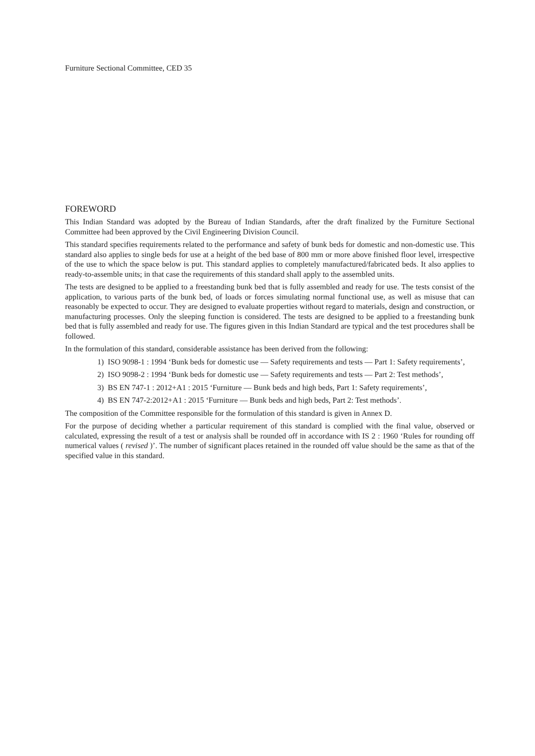Furniture Sectional Committee, CED 35
FOREWORD
This Indian Standard was adopted by the Bureau of Indian Standards, after the draft finalized by the Furniture Sectional Committee had been approved by the Civil Engineering Division Council.
This standard specifies requirements related to the performance and safety of bunk beds for domestic and non-domestic use. This standard also applies to single beds for use at a height of the bed base of 800 mm or more above finished floor level, irrespective of the use to which the space below is put. This standard applies to completely manufactured/fabricated beds. It also applies to ready-to-assemble units; in that case the requirements of this standard shall apply to the assembled units.
The tests are designed to be applied to a freestanding bunk bed that is fully assembled and ready for use. The tests consist of the application, to various parts of the bunk bed, of loads or forces simulating normal functional use, as well as misuse that can reasonably be expected to occur. They are designed to evaluate properties without regard to materials, design and construction, or manufacturing processes. Only the sleeping function is considered. The tests are designed to be applied to a freestanding bunk bed that is fully assembled and ready for use. The figures given in this Indian Standard are typical and the test procedures shall be followed.
In the formulation of this standard, considerable assistance has been derived from the following:
1) ISO 9098-1 : 1994 ‘Bunk beds for domestic use — Safety requirements and tests — Part 1: Safety requirements’,
2) ISO 9098-2 : 1994 ‘Bunk beds for domestic use — Safety requirements and tests — Part 2: Test methods’,
3) BS EN 747-1 : 2012+A1 : 2015 ‘Furniture — Bunk beds and high beds, Part 1: Safety requirements’,
4) BS EN 747-2:2012+A1 : 2015 ‘Furniture — Bunk beds and high beds, Part 2: Test methods’.
The composition of the Committee responsible for the formulation of this standard is given in Annex D.
For the purpose of deciding whether a particular requirement of this standard is complied with the final value, observed or calculated, expressing the result of a test or analysis shall be rounded off in accordance with IS 2 : 1960 ‘Rules for rounding off numerical values ( revised )’. The number of significant places retained in the rounded off value should be the same as that of the specified value in this standard.